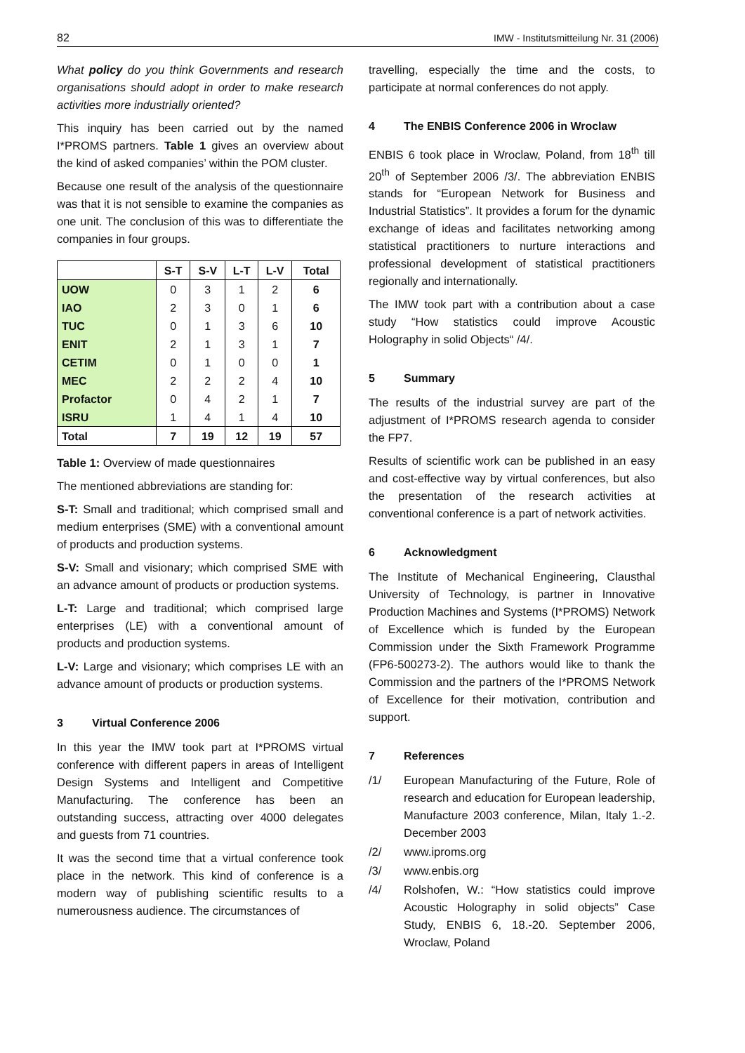82 IMW - Institutsmitteilung Nr. 31 (2006)
What policy do you think Governments and research organisations should adopt in order to make research activities more industrially oriented?
This inquiry has been carried out by the named I*PROMS partners. Table 1 gives an overview about the kind of asked companies’ within the POM cluster.
Because one result of the analysis of the questionnaire was that it is not sensible to examine the companies as one unit. The conclusion of this was to differentiate the companies in four groups.
| | S-T | S-V | L-T | L-V | Total |
| --- | --- | --- | --- | --- | --- |
| UOW | 0 | 3 | 1 | 2 | 6 |
| IAO | 2 | 3 | 0 | 1 | 6 |
| TUC | 0 | 1 | 3 | 6 | 10 |
| ENIT | 2 | 1 | 3 | 1 | 7 |
| CETIM | 0 | 1 | 0 | 0 | 1 |
| MEC | 2 | 2 | 2 | 4 | 10 |
| Profactor | 0 | 4 | 2 | 1 | 7 |
| ISRU | 1 | 4 | 1 | 4 | 10 |
| Total | 7 | 19 | 12 | 19 | 57 |
Table 1: Overview of made questionnaires
The mentioned abbreviations are standing for:
S-T: Small and traditional; which comprised small and medium enterprises (SME) with a conventional amount of products and production systems.
S-V: Small and visionary; which comprised SME with an advance amount of products or production systems.
L-T: Large and traditional; which comprised large enterprises (LE) with a conventional amount of products and production systems.
L-V: Large and visionary; which comprises LE with an advance amount of products or production systems.
3 Virtual Conference 2006
In this year the IMW took part at I*PROMS virtual conference with different papers in areas of Intelligent Design Systems and Intelligent and Competitive Manufacturing. The conference has been an outstanding success, attracting over 4000 delegates and guests from 71 countries.
It was the second time that a virtual conference took place in the network. This kind of conference is a modern way of publishing scientific results to a numerousness audience. The circumstances of
travelling, especially the time and the costs, to participate at normal conferences do not apply.
4 The ENBIS Conference 2006 in Wroclaw
ENBIS 6 took place in Wroclaw, Poland, from 18<sup>th</sup> till 20<sup>th</sup> of September 2006 /3/. The abbreviation ENBIS stands for “European Network for Business and Industrial Statistics”. It provides a forum for the dynamic exchange of ideas and facilitates networking among statistical practitioners to nurture interactions and professional development of statistical practitioners regionally and internationally.
The IMW took part with a contribution about a case study “How statistics could improve Acoustic Holography in solid Objects“ /4/.
5 Summary
The results of the industrial survey are part of the adjustment of I*PROMS research agenda to consider the FP7.
Results of scientific work can be published in an easy and cost-effective way by virtual conferences, but also the presentation of the research activities at conventional conference is a part of network activities.
6 Acknowledgment
The Institute of Mechanical Engineering, Clausthal University of Technology, is partner in Innovative Production Machines and Systems (I*PROMS) Network of Excellence which is funded by the European Commission under the Sixth Framework Programme (FP6-500273-2). The authors would like to thank the Commission and the partners of the I*PROMS Network of Excellence for their motivation, contribution and support.
7 References
/1/ European Manufacturing of the Future, Role of research and education for European leadership, Manufacture 2003 conference, Milan, Italy 1.-2. December 2003
/2/ www.iproms.org
/3/ www.enbis.org
/4/ Rolshofen, W.: “How statistics could improve Acoustic Holography in solid objects” Case Study, ENBIS 6, 18.-20. September 2006, Wroclaw, Poland